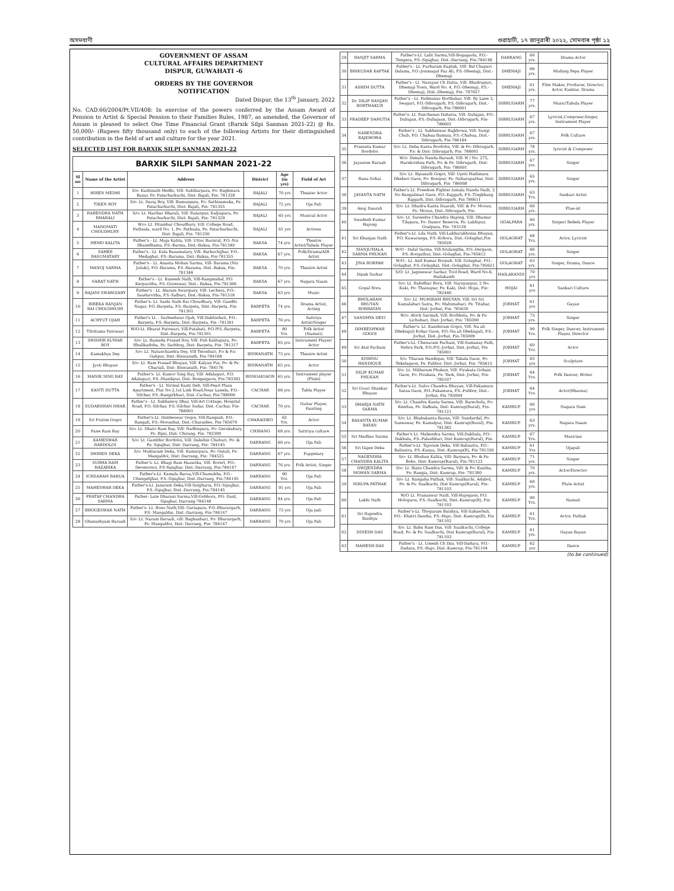অসমবাণী গুৱাহাটী, ১৭ জানুৱাৰী ২০২২, সোমবাৰ পৃষ্ঠা ১২
GOVERNMENT OF ASSAM
CULTURAL AFFAIRS DEPARTMENT
DISPUR, GUWAHATI -6
ORDERS BY THE GOVERNOR
NOTIFICATION
Dated Dispur, the 13<sup>th</sup> January, 2022
No. CAD.66/2004/Pt.VII/408: In exercise of the powers conferred by the Assam Award of Pension to Artist & Special Pension to their Families Rules, 1987, as amended, the Governor of Assam is pleased to select One Time Financial Grant (Barxik Silpi Sanman 2021-22) @ Rs. 50,000/- (Rupees fifty thousand only) to each of the following Artists for their distinguished contribution in the field of art and culture for the year 2021.
SELECTED LIST FOR BARXIK SILPI SANMAN 2021-22
| BARXIK SILPI SANMAN 2021-22 | | | | | |
| --- | --- | --- | --- | --- | --- |
| Sl no | Name of the Artist | Address | District | Age (in yrs) | Field of Art |
| 1 | HIREN MEDHI | S/o: Kashinath Medhi, Vill: Sukhlarpara, Po: Baghmara Bazar, Ps: Patacharkuchi, Dist: Bajali, Pin: 781328 | BAJALI | 70 yrs | Theater Actor |
| 2 | TIKEN ROY | S/o: Lt. Daraj Roy, Vill: Bamunpara, Po: Sathisamuka, Ps: Patacharkuchi, Dist: Bajali, Pin: 781355 | BAJALI | 72 yrs | Oja Pali |
| 3 | RABENDRA NATH BHARALI | S/o: Lt. Harihar Bharali, Vill: Ratanpur, Kaljiapara, Ps: Patacharkuchi, Dist: Bajali, Pin: 781329 | BAJALI | 65 yrs | Musical Actor |
| 4 | MANOMATI CHOUDHURY | W/o: Lt. Pitambar Choudhury, Vill: College Road, Pathsala, ward No. 1, Po: Pathsala, Ps: Patacharkuchi, Dist: Bajali, Pin: 781330 | BAJALI | 61 yrs | Actress |
| 5 | HEMO KALITA | Father's - Lt. Muja Kalita, Vill- Uttor Barsiral, P.O.-Niz Dhamdhama, P.S.-Barma, Dist.-Baksa, Pin-781349 | BAKSA | 74 yrs. | Theatre Artist/Tabala Player |
| 6 | SAHEB BASUMATARY | Father's - Lt. Kala Basumatary, Vill- Barkuchijhar, P.O.-Medaghat, P.S.-Barama, Dist.-Baksa, Pin-781355 | BAKSA | 67 yrs. | Folk/Drama/AIR Artist |
| 7 | MANOJ SARMA | Father's - Lt. Ananta Mohan Sarma, Vill- Barama (Niz Juluki), P.O.-Barama, P.S.-Barama, Dist.-Baksa, Pin-781346 | BAKSA | 70 yrs. | Theatre Artist |
| 8 | SARAT NATH | Father's - Lt. Ramesh Nath, Vill-Rangmahal, P.O. Kerpavitha, P.S.-Goreswar, Dist.- Baksa, Pin-781366 | BAKSA | 67 yrs. | Nagara Naam |
| 9 | RAJANI SWARGIARY | Father's - Lt. Alaram Swargiary, Vill- Lechera, P.O.-Saudarvitha, P.S.-Salbari, Dist.-Baksa, Pin-781318 | BAKSA | 63 yrs. | Music |
| 10 | BIBEKA RANJAN RAI CHOUDHURY | Father's- Lt. Sashi Nath Rai Choudhury, Vill- Gandhi Nagar, P.O.-Barpeta, P.S.-Barpeta, Dist.-Barpeta, Pin-781301 | BARPETA | 74 yrs. | Drama Artist, Acting |
| 11 | ACHYUT OJAH | Father's Lt. - Sarbeshwar Ojah, Vill-Dakhinhati, P.O.-Barpeta, P.S.-Barpeta, Dist.-Barpeta, Pin -781301 | BARPETA | 76 yrs. | Sattriya Artist/Singer |
| 12 | Tilottama Patowari | W/O-Lt. Bharat Patowari, Vill-Patahati, P.O./P.S.-Barpeta, Dist.-Barpeta, Pin-781301 | BARPETA | 80 Yrs. | Folk Artist (Namati) |
| 13 | SHISHIR KUMAR ROY | S/o: Lt. Ramada Prasad Roy, Vill: Pub Kalitapara, Po: Bhulikadoba, Ps: Sarbhog, Dist: Barpeta, Pin: 781317 | BARPETA | 65 yrs. | Instrument Player/ Actor |
| 14 | Kamakhya Dey | S/o: Lt. Natunchandra Dey, Vill Tetonbari, P.o & P.s: Gahpur, Dist.-Biswanath, Pin-784168 | BISWANATH | 75 yrs. | Theatre Artist |
| 15 | Jyoti Bhuyan | S/o: Lt. Ram Prasad Bhuyan, Vill: Kalyan Pur, Po: & Ps: Chariali, Dist: Biswanath, Pin: 784176 | BISWANATH | 65 yrs. | Actor |
| 16 | MANIK SING RAY | Father's- Lt. Kumor Sing Ray, Vill- Adalaguri, P.O. Adalaguri, P.S.-Manikpur, Dist.-Bongaigaon, Pin-783392 | BONGAIGAON | 65 yrs. | Instrument player (Flute) |
| 17 | KANTI DUTTA | Father's - Lt. Nirmal Kanti Deb, Vill-Pearl Plaza Apartment, Flat No-2,1st Link Road,Near Lanela, P.O.-Silchar, P.S.-Rangirkhari, Dist.-Cachar, Pin-788006 | CACHAR | 68 yrs. | Tabla Player |
| 18 | SUDARSHAN DHAR | Father's - Lt. Sukhamoy Dhar, Vill-Art Cottage, Hospital Road, P.O.-Silchar, P.S.-Silchar Sadar, Dist.-Cachar, Pin-788001 | CACHAR | 70 yrs. | Guitar Player, Painting |
| 19 | Sri Pratim Gogoi | Father's-Lt. Dimbeswar Gogoi, Vill-Rangsali, P.O.- Rangali, P.S.-Moranhat, Dist.-Charaideo, Pin-785670 | CHARAIDEO | 62 Yrs. | Actor |
| 20 | Pane Ram Ray | S/o: Lt. Ghato Ram Ray, Vill: Nadhispara, Po: Gerukabary, Ps: Bijni, Dist: Chirang, Pin: 783390 | CHIRANG | 68 yrs. | Sattriya culture |
| 21 | KAMESWAR BARDOLOI | S/o: Lt. Gambhir Bordoloi, Vill: Dakshin Chuburi, Po: & Ps: Sipajhar, Dist: Darrang, Pin: 784145 | DARRANG | 69 yrs. | Oja Pali |
| 22 | DHIREN DEKA | S/o: Muktaram Deka, Vill: Kamarpara, Po: Outali, Ps: Mangaldoi, Dist: Darrang, Pin: 784525 | DARRANG | 67 yrs. | Puppetary |
| 23 | SUBHA RAM HAZARIKA | Father's- Lt. Bhagi Ram Hazarika, Vill- Borerl, P.O.- Deomornoi, P.S-Sipajhar, Dist.-Darrang, Pin-784147 | DARRANG | 76 yrs. | Folk Artist, Singer |
| 24 | ICHSARAM BARUA | Father's-Lt. Kamala Barua,Vill-Chamukha, P.O.-Chengelijhar, P.S.-Sipajhar, Dist.-Darrang, Pin-784145 | DARRANG | 90 Yrs. | Oja Pali |
| 25 | MAHESWAR DEKA | Father's-Lt. Janaram Deka,Vill-Satgharia, P.O.-Sipajhar, P.S.-Sipajhar, Dist.-Darrang, Pin-784145 | DARRANG | 91 yrs | Oja Pali |
| 26 | PRATAP CHANDRA SARMA | Father- Late Dharani Sarma,Vill-Gobhora, PO- Dunl, Sipajhar, Darrang-784148 | DARRANG | 84 yrs. | Oja Pali |
| 27 | BHOGESWAR NATH | Father's- Lt. Bono Nath,Vill- Gariapara, P.O.-Bhurargarh, P.S- Mangaldai, Dist.-Darrang, Pin-784147 | DARRANG | 73 yrs | Oja pali |
| 28 | Ghanashyam Baruah | S/o: Lt. Naram Baruah, vill: Baghanbari, Po: Bhurargarh, Ps: Mangaldoi, Dist: Darrang, Pin: 784147 | DARRANG | 70 yrs | Oja Pali |
| 29 | RANJIT SARMA | Father's-Lt. Lalit Sarma,Vill-Bogagaola, P.O.-Tengera, P.S.-Sipajhar, Dist.-Darrang, Pin-784148 | DARRANG | 60 yrs. | Drama Actor |
| 30 | BHIKUDAR KAPTAK | Father's - Lt. Purbaram Kaptak, Vill- Bal Chapari Dalama, P.O.-Jonmugul Paz Ali, P.S.-Dhemaji, Dist.-Dhemaji | DHEMAJI | 66 yrs. | Mishing Pepa Player |
| 31 | ASHIM DUTTA | Father's - Lt. Narayan Ch Dutta, Vill- Bhadrapuri, Dhemaji Town, Ward No. 4, P.O.-Dhemaji, P.S.-Dhemaji, Dist.-Dhemaji, Pin- 787057 | DHEMAJI | 61 yrs. | Film Maker, Producer, Director, Actor, Kumtar, Drama |
| 32 | Dr. DILIP RANJAN BORTHAKUR | Father's - Lt. Padmanav Borthakur, Vill- By Lane 3, Seuguri, P.O.-Dibrugarh, P.S.-Dibrugarh, Dist.-Dibrugarh, Pin-786001 | DIBRUGARH | 77 yrs. | Music/Tabula Player |
| 33 | PRADEEP DAHUTIA | Father's- Lt. Panchanan Dahutia, Vill- Duliajan, P.O.-Duliajan, P.S.-Duliajaan, Dist.-Dibrugarh, Pin-786602 | DIBRUGARH | 67 yrs. | Lyricist,Composer,Singer, Instrument Player |
| 34 | NARENDRA RAJKHOWA | Father's - Lt. Sukheswar Rajkhowa, Vill- Sungi Chub, P.O. Chabua Bamuia, P.S.-Chabua, Dist.-Dibrugarh, Pin-786184 | DIBRUGARH | 67 yrs. | Folk Culture |
| 35 | Prasanta Kumar Bordoloi | S/o: Lt. Deba Kanta Bordoloi, Vill: & Po: Dibrugarh, P.s: & Dist: Dibrugarh, Pin: 786001 | DIBRUGARH | 78 yrs. | lyricist & Composer |
| 36 | Jayasree Baruah | W/o: Dimalu Nanda Baruah, Vill: H / No. 275, Harekrishna Path, Po: & Ps: Dibrugarh, Dist: Dibrugarh, Pin: 786001 | DIBRUGARH | 67 yrs. | Singer |
| 37 | Rana Gohai | S/o: Lt. Bipunath Gogoi, Vill: Upoti Hadimura Dhekeri Gaon, Po: Bonipur, Ps: Naharupathar, Dist: Dibrugarh, Pin: 786008 | DIBRUGARH | 65 yrs. | Singer |
| 38 | JAYANTA NATH | Father's Lt. Freedom Fighter Izmala Nanda Nath, 2 No Bangalmari Gaon, P.O.-Kajgarh, P.S.-Tingkhang Rajgarh, Dist.-Dibrugarh, Pin 786611 | DIBRUGARH | 63 Yrs. | Sankari Artist |
| 39 | Anuj Duarah | S/o: Lt. Dhadra Kanta Duarah, Vill: & Po: Moran, Ps: Moran, Dist.-Dibrugarh, Pin- | DIBRUGARH | 60 yrs. | Flue-ist |
| 40 | Swadesh Kumar Hajong | S/o: Lt. Surendra Chandra Hajong, Vill: Dhamar Tilapara, Po: Damor Reserve, Ps: Lakhipur, Goalpara, Pin: 783129 | GOALPARA | 60 yrs. | Singer/ Behela Player |
| 41 | Sri Khanjan Nath | Father's-Lt. Lila Nath, Vill-Lukhurakhonia Bhuyan, P.O. Kuwaranga, P.S.-Kohora, Dist.-Golaghat,Pin-785028 | GOLAGHAT | 68 Yrs. | Actor, Lyricist |
| 42 | MANJUMALA SARMA PHUKAN | W/O - Dulal Sarma, Vill-Srulangtha, P.O.-Dergaon, P.S.-Borguthur, Dist.-Golaghat, Pin-785612 | GOLAGHAT | 66 yrs. | Singer |
| 43 | JINA BORPAH | W/O - Lt. Anil Kumar Borpah, Vill- Golaghat, P.O.-Golaghat, P.S.-Golaghat, Dist.-Golaghat, Pin-785621 | GOLAGHAT | 63 yrs. | Singer, Drama, Dance |
| 44 | Dipak Sarkar | S/O: Lt. Jagneswar Sarkar, Tool Road, Ward No-6, Hailakandi | HAILAKANDI | 70 yrs | |
| 45 | Gopal Bora | S/o: Lt. Babidhar Bora, Vill: Narayanpur, 2 No. Kaki, Po: Thaisupar, Ps: Kaki, Dist: Hojai, Pin: 782446 | HOJAI | 81 yrs | Sankari Culture |
| 46 | BHOLARAM BHUYAN BORBAYAN | S/o: Lt. MUHIRAM BHUYAN, Vill: Sri Sri Kamalabari Satra, Po: Mahimabari, Ps: Titabar, Dist: Jorhat, Pin: 785630 | JORHAT | 61 yrs | Gayan |
| 47 | SANDHYA DEVI | W/o: Alock Sarmah, Vill: Borbheta, Po: & Ps: Lichubari, Dist: Jorhat, Pin: 785000 | JORHAT | 75 yrs. | Singer |
| 48 | DIMBESHWAR GOGOI | Father's- Lt. Kanshiram Gogoi, Vill- Na ali Dhekiajuli Kohar Gaon, P.O.-Na ali Dhekiajuli, P.S.-Jorhat, Dist.-Jorhat, Pin-785009 | JORHAT | 90 Yrs. | Folk Singer, Dancer, Instrument Player, Director |
| 49 | Sri Atul Pachani | Father's-Lt. Chenuram Pachani, Vill-Samanay Path, Nehru Park, P.O./P.S.-Jorhat, Dist.-Jorhat, Pin 785001 | JORHAT | 60 Yrs. | Actor |
| 50 | KISHNU HANDIQUE | S/o: Tilaram Handique, Vill: Takala Gaon, Po: Tekelagaon, Ps: Pulibor, Dist: Jorhat, Pin: 785615 | JORHAT | 83 yrs | Sculpture |
| 51 | DILIP KUMAR PHUKAN | S/o: Lt. Mitharam Phukan, Vill: Pirakata Gohain Gaon, Po: Pirakata, Ps: Teok, Dist: Jorhat, Pin: 785107 | JORHAT | 64 Yrs. | Folk Dancer, Writer |
| 52 | Sri Gouri Shankar Bhuyan | Father's-Lt. Sulov Chandra Bhuyan, Vill-Pakamura Satua Gaon, P.O.-Pakamura, P.S.-Pulibor, Dist.-Jorhat, Pin 785004 | JORHAT | 64 Yrs. | Actor(Bhaona) |
| 53 | DHARJA NATH SARMA | S/o: Lt. Chandra Kanta Sarma, Vill: Barechola, Po: Kendua, Ps: Dalhata, Dist: Kamrup(Rural), Pin-781121 | KAMRUP | 60 yrs | Nagara Nam |
| 54 | BASANTA KUMAR BAYAN | S/o: Lt. Bhabakanta Bayan, Vill: Sundardal, Po: Suneswar, Ps: Kamalpur, Dist: Kamrup(Rural), Pin-781382 | KAMRUP | 63 yrs. | Nagara Naam |
| 55 | Sri Madhav Sarma | Father's Lt. Mahendra Sarma, Vill-Dakhala, P.O.-Dakhala, P.S.-Palashbari, Dist Kamrup(Rural), Pin- | KAMRUP | 67 Yrs. | Musician |
| 56 | Sri Gajen Deka | Father's-Lt. Tajoram Deka, Vill-Balisatra, P.O.-Balisatra, P.S.-Kanya, Dist.-Kamrup(R), Pin 781350 | KAMRUP | 61 Yrs | Ojapali |
| 57 | NAGENDRA CHANDRA KALITA | S/o: Lt. Bhuban Kalita, Vill: Barpara, Po: & Ps: Boko, Dist: Kamrup(Rural), Pin-781123 | KAMRUP | 71 yrs. | Singer |
| 58 | DWIJENDRA MOHAN SARMA | S/o: Lt. Bipin Chandra Sarma, Vill: & Po: Kaniha, Ps: Rangia, Dist: Kamrup, Pin: 781380 | KAMRUP | 70 yrs. | Actor/Director |
| 59 | NIRUPA PATHAK | S/o: Lt. Rangaha Pathak, Vill: Sualkuchi, Adabol, Po: & Ps: Sualkuchi, Dist Kamrup(Rural), Pin-781103 | KAMRUP | 60 yrs. | Flute Artist |
| 60 | Lakhi Nath | W/O Lt. Pranaswar Nath, Vill-Hajogaon, P.O. Hologuon, P.S.-Sualkuchi, Dist.-Kamrup(R), Pin 781103 | KAMRUP | 90 Yrs. | Namati |
| 61 | Sri Rajendra Baishya | Father's-Lt. Thoguram Baishya, Vill-Sabawbuli, P.O.- Khatri Dandia, P.S.-Hajo, Dist.-Kamrup(R), Pin 781102 | KAMRUP | 61 Yrs. | Actor, Pathak |
| 62 | DINESH DAS | S/o. Lt. Babu Ram Das, Vill: Sualkuchi, College Road, Po: & Ps: Sualkuchi, Dist Kamrup(Rural), Pin-781103 | KAMRUP | 61 yrs. | Gayan Bayan |
| 63 | MAHESH DAS | Father's - Lt. Umesh Ch Das, Vill-Dadara, P.O.-Dadara, P.S.-Hajo, Dist.-Kamrup, Pin-781104 | KAMRUP | 62 yrs | Dance |
(to be continued)